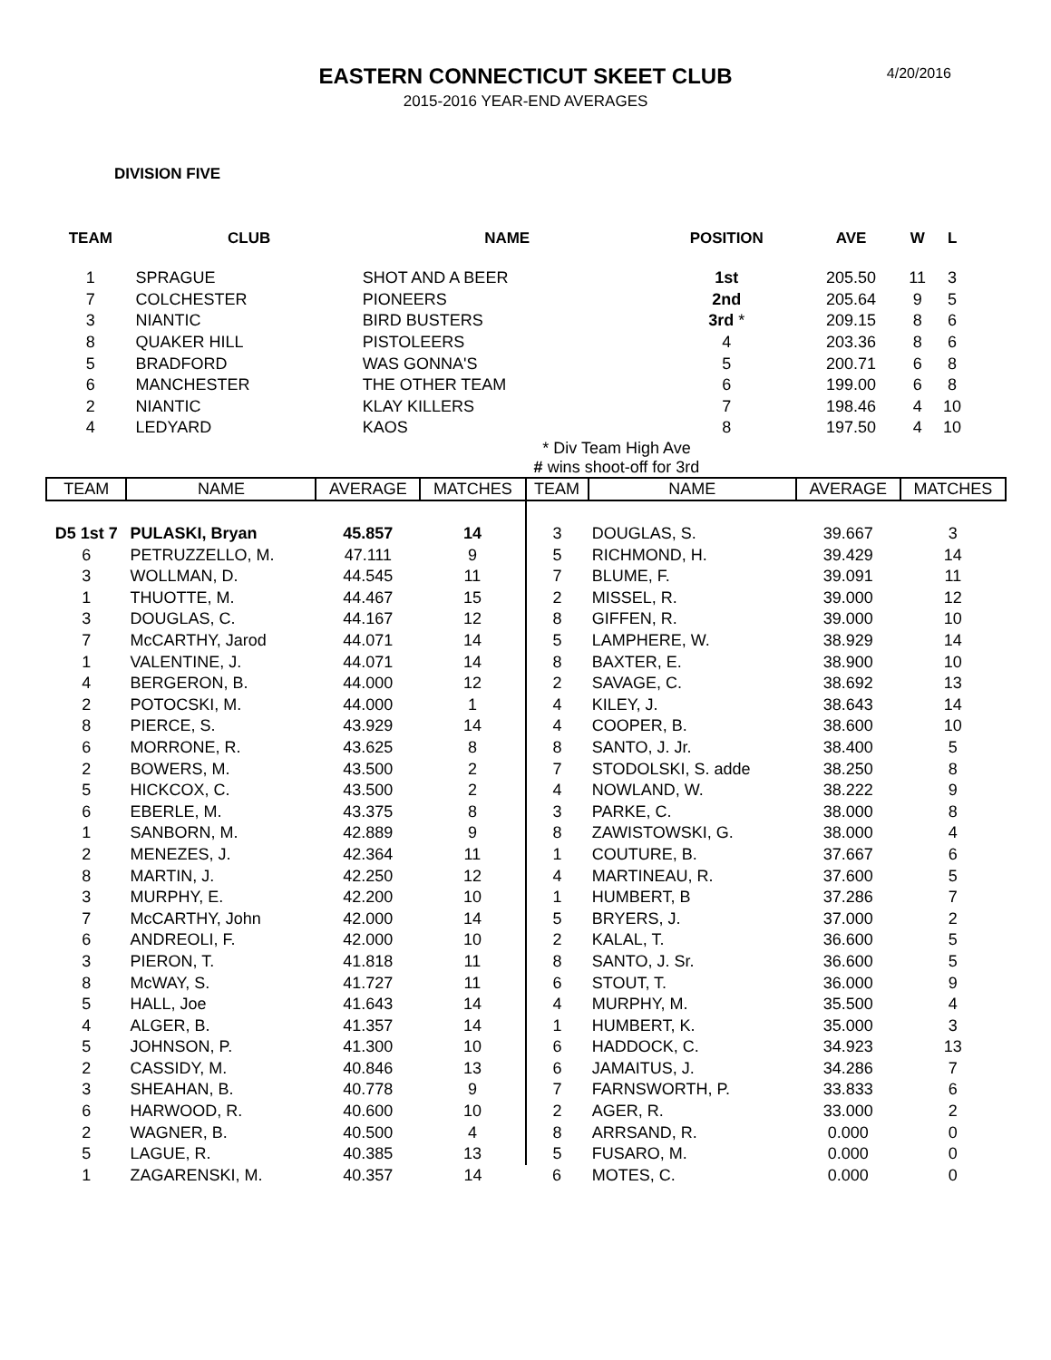EASTERN CONNECTICUT SKEET CLUB
2015-2016 YEAR-END AVERAGES
4/20/2016
DIVISION FIVE
| TEAM | CLUB | NAME | POSITION | AVE | W | L |
| --- | --- | --- | --- | --- | --- | --- |
| 1 | SPRAGUE | SHOT AND A BEER | 1st | 205.50 | 11 | 3 |
| 7 | COLCHESTER | PIONEERS | 2nd | 205.64 | 9 | 5 |
| 3 | NIANTIC | BIRD BUSTERS | 3rd * | 209.15 | 8 | 6 |
| 8 | QUAKER HILL | PISTOLEERS | 4 | 203.36 | 8 | 6 |
| 5 | BRADFORD | WAS GONNA'S | 5 | 200.71 | 6 | 8 |
| 6 | MANCHESTER | THE OTHER TEAM | 6 | 199.00 | 6 | 8 |
| 2 | NIANTIC | KLAY KILLERS | 7 | 198.46 | 4 | 10 |
| 4 | LEDYARD | KAOS | 8 | 197.50 | 4 | 10 |
* Div Team High Ave
# wins shoot-off for 3rd
| TEAM | NAME | AVERAGE | MATCHES | TEAM | NAME | AVERAGE | MATCHES |
| --- | --- | --- | --- | --- | --- | --- | --- |
| D5 1st 7 | PULASKI, Bryan | 45.857 | 14 | 3 | DOUGLAS, S. | 39.667 | 3 |
| 6 | PETRUZZELLO, M. | 47.111 | 9 | 5 | RICHMOND, H. | 39.429 | 14 |
| 3 | WOLLMAN, D. | 44.545 | 11 | 7 | BLUME, F. | 39.091 | 11 |
| 1 | THUOTTE, M. | 44.467 | 15 | 2 | MISSEL, R. | 39.000 | 12 |
| 3 | DOUGLAS, C. | 44.167 | 12 | 8 | GIFFEN, R. | 39.000 | 10 |
| 7 | McCARTHY, Jarod | 44.071 | 14 | 5 | LAMPHERE, W. | 38.929 | 14 |
| 1 | VALENTINE, J. | 44.071 | 14 | 8 | BAXTER, E. | 38.900 | 10 |
| 4 | BERGERON, B. | 44.000 | 12 | 2 | SAVAGE, C. | 38.692 | 13 |
| 2 | POTOCSKI, M. | 44.000 | 1 | 4 | KILEY, J. | 38.643 | 14 |
| 8 | PIERCE, S. | 43.929 | 14 | 4 | COOPER, B. | 38.600 | 10 |
| 6 | MORRONE, R. | 43.625 | 8 | 8 | SANTO, J. Jr. | 38.400 | 5 |
| 2 | BOWERS, M. | 43.500 | 2 | 7 | STODOLSKI, S. adde | 38.250 | 8 |
| 5 | HICKCOX, C. | 43.500 | 2 | 4 | NOWLAND, W. | 38.222 | 9 |
| 6 | EBERLE, M. | 43.375 | 8 | 3 | PARKE, C. | 38.000 | 8 |
| 1 | SANBORN, M. | 42.889 | 9 | 8 | ZAWISTOWSKI, G. | 38.000 | 4 |
| 2 | MENEZES, J. | 42.364 | 11 | 1 | COUTURE, B. | 37.667 | 6 |
| 8 | MARTIN, J. | 42.250 | 12 | 4 | MARTINEAU, R. | 37.600 | 5 |
| 3 | MURPHY, E. | 42.200 | 10 | 1 | HUMBERT, B | 37.286 | 7 |
| 7 | McCARTHY, John | 42.000 | 14 | 5 | BRYERS, J. | 37.000 | 2 |
| 6 | ANDREOLI, F. | 42.000 | 10 | 2 | KALAL, T. | 36.600 | 5 |
| 3 | PIERON, T. | 41.818 | 11 | 8 | SANTO, J. Sr. | 36.600 | 5 |
| 8 | McWAY, S. | 41.727 | 11 | 6 | STOUT, T. | 36.000 | 9 |
| 5 | HALL, Joe | 41.643 | 14 | 4 | MURPHY, M. | 35.500 | 4 |
| 4 | ALGER, B. | 41.357 | 14 | 1 | HUMBERT, K. | 35.000 | 3 |
| 5 | JOHNSON, P. | 41.300 | 10 | 6 | HADDOCK, C. | 34.923 | 13 |
| 2 | CASSIDY, M. | 40.846 | 13 | 6 | JAMAITUS, J. | 34.286 | 7 |
| 3 | SHEAHAN, B. | 40.778 | 9 | 7 | FARNSWORTH, P. | 33.833 | 6 |
| 6 | HARWOOD, R. | 40.600 | 10 | 2 | AGER, R. | 33.000 | 2 |
| 2 | WAGNER, B. | 40.500 | 4 | 8 | ARRSAND, R. | 0.000 | 0 |
| 5 | LAGUE, R. | 40.385 | 13 | 5 | FUSARO, M. | 0.000 | 0 |
| 1 | ZAGARENSKI, M. | 40.357 | 14 | 6 | MOTES, C. | 0.000 | 0 |